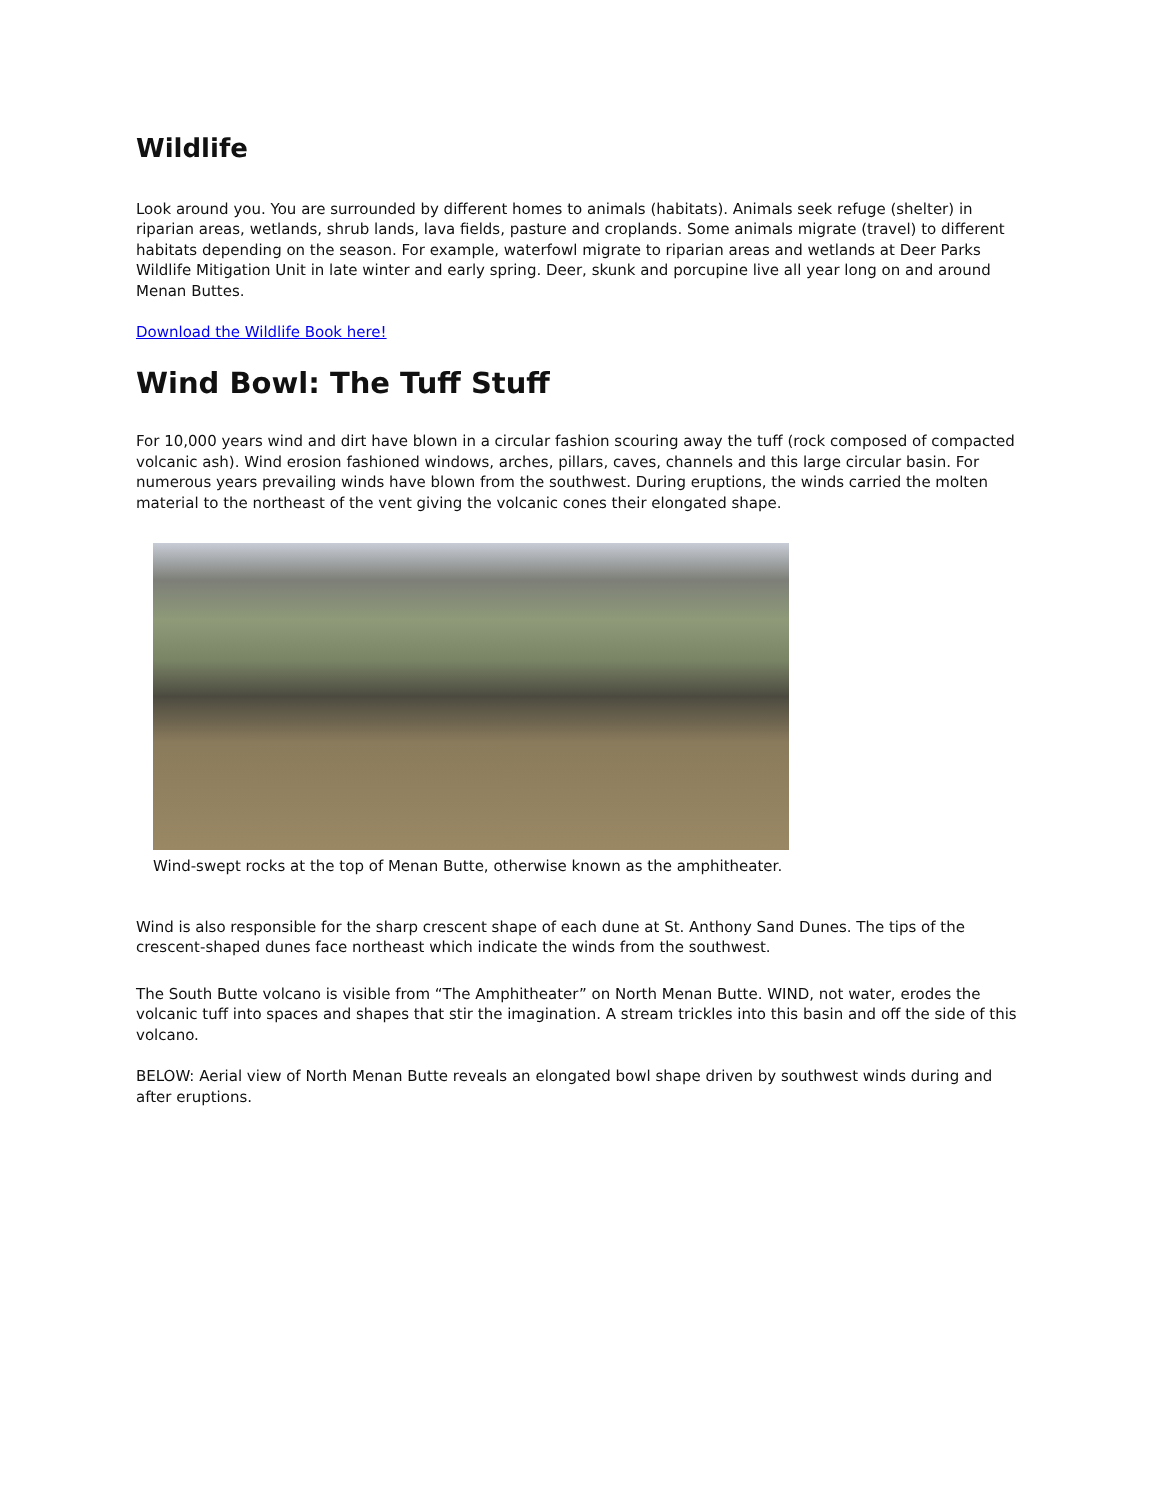Wildlife
Look around you. You are surrounded by different homes to animals (habitats). Animals seek refuge (shelter) in riparian areas, wetlands, shrub lands, lava fields, pasture and croplands. Some animals migrate (travel) to different habitats depending on the season. For example, waterfowl migrate to riparian areas and wetlands at Deer Parks Wildlife Mitigation Unit in late winter and early spring. Deer, skunk and porcupine live all year long on and around Menan Buttes.
Download the Wildlife Book here!
Wind Bowl: The Tuff Stuff
For 10,000 years wind and dirt have blown in a circular fashion scouring away the tuff (rock composed of compacted volcanic ash). Wind erosion fashioned windows, arches, pillars, caves, channels and this large circular basin. For numerous years prevailing winds have blown from the southwest. During eruptions, the winds carried the molten material to the northeast of the vent giving the volcanic cones their elongated shape.
Wind-swept rocks at the top of Menan Butte, otherwise known as the amphitheater.
Wind is also responsible for the sharp crescent shape of each dune at St. Anthony Sand Dunes. The tips of the crescent-shaped dunes face northeast which indicate the winds from the southwest.
The South Butte volcano is visible from “The Amphitheater” on North Menan Butte. WIND, not water, erodes the volcanic tuff into spaces and shapes that stir the imagination. A stream trickles into this basin and off the side of this volcano.
BELOW: Aerial view of North Menan Butte reveals an elongated bowl shape driven by southwest winds during and after eruptions.